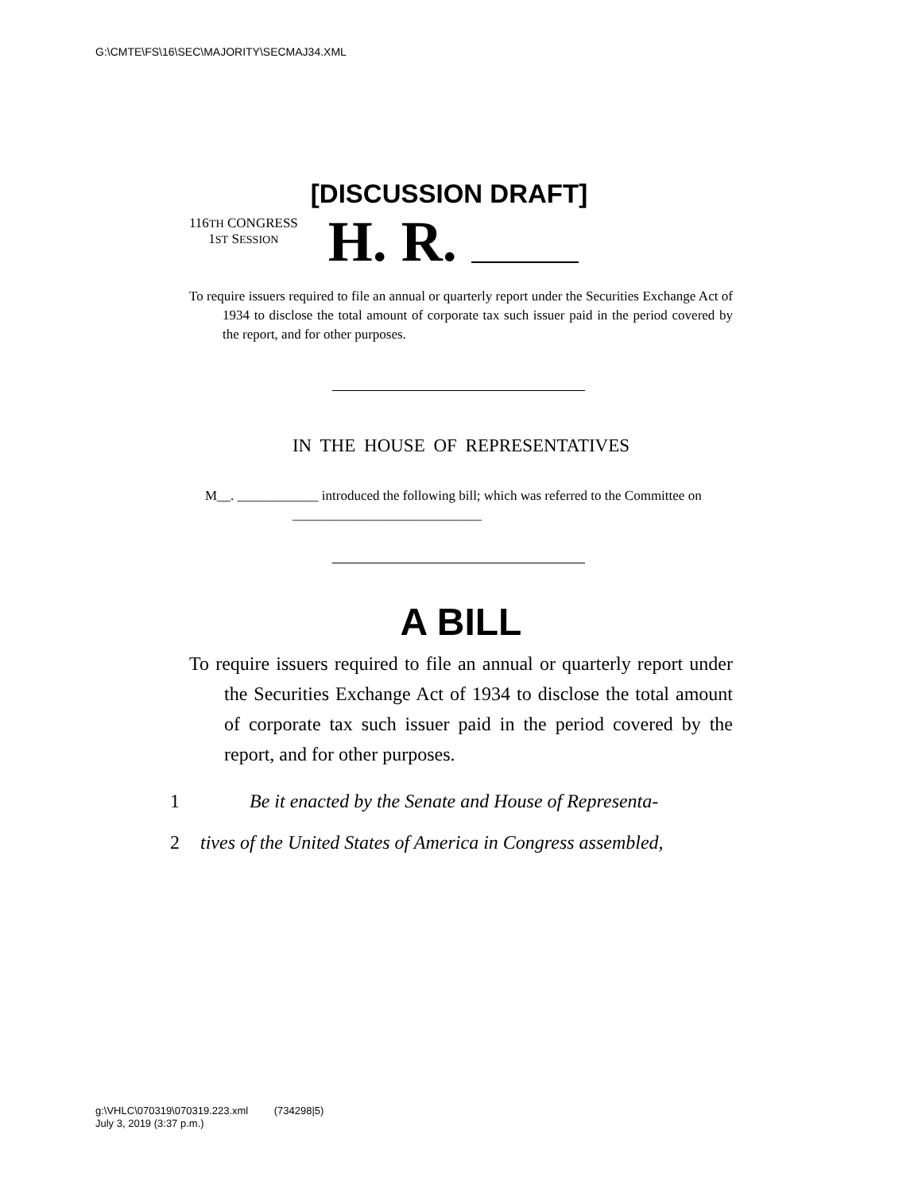G:\CMTE\FS\16\SEC\MAJORITY\SECMAJ34.XML
[DISCUSSION DRAFT]
116TH CONGRESS
1ST SESSION
H. R.
To require issuers required to file an annual or quarterly report under the Securities Exchange Act of 1934 to disclose the total amount of corporate tax such issuer paid in the period covered by the report, and for other purposes.
IN THE HOUSE OF REPRESENTATIVES
M__. ____________ introduced the following bill; which was referred to the Committee on ____________________________
A BILL
To require issuers required to file an annual or quarterly report under the Securities Exchange Act of 1934 to disclose the total amount of corporate tax such issuer paid in the period covered by the report, and for other purposes.
1 Be it enacted by the Senate and House of Representa-
2 tives of the United States of America in Congress assembled,
g:\VHLC\070319\070319.223.xml (734298|5)
July 3, 2019 (3:37 p.m.)